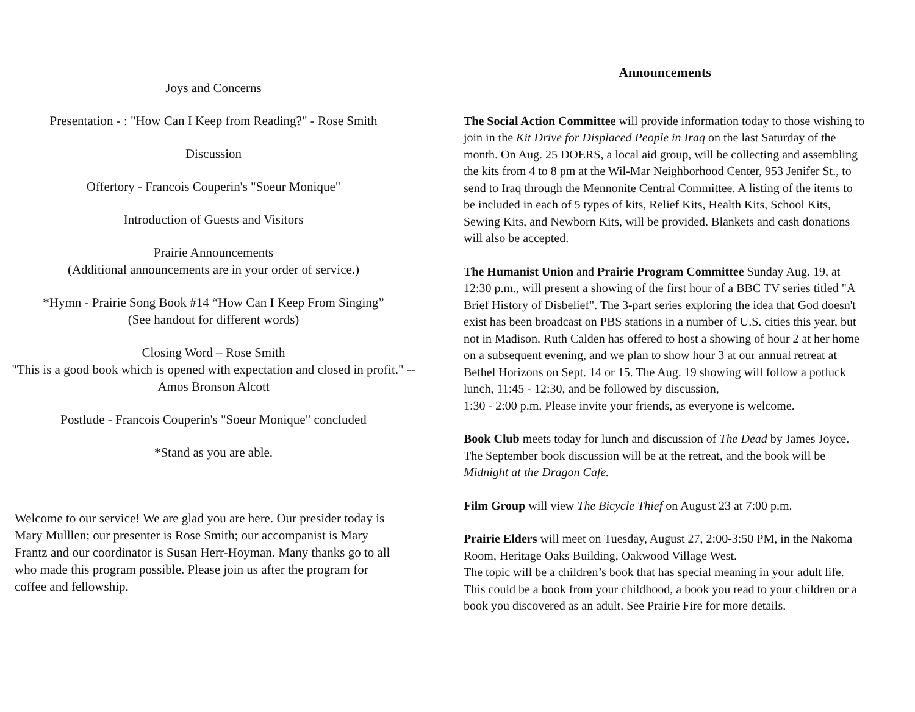Joys and Concerns
Presentation - : "How Can I Keep from Reading?" - Rose Smith
Discussion
Offertory - Francois Couperin's "Soeur Monique"
Introduction of Guests and Visitors
Prairie Announcements
(Additional announcements are in your order of service.)
*Hymn - Prairie Song Book #14 “How Can I Keep From Singing”
(See handout for different words)
Closing Word – Rose Smith
"This is a good book which is opened with expectation and closed in profit." -- Amos Bronson Alcott
Postlude - Francois Couperin's "Soeur Monique" concluded
*Stand as you are able.
Welcome to our service! We are glad you are here. Our presider today is Mary Mulllen; our presenter is Rose Smith; our accompanist is Mary Frantz and our coordinator is Susan Herr-Hoyman. Many thanks go to all who made this program possible. Please join us after the program for coffee and fellowship.
Announcements
The Social Action Committee will provide information today to those wishing to join in the Kit Drive for Displaced People in Iraq on the last Saturday of the month. On Aug. 25 DOERS, a local aid group, will be collecting and assembling the kits from 4 to 8 pm at the Wil-Mar Neighborhood Center, 953 Jenifer St., to send to Iraq through the Mennonite Central Committee. A listing of the items to be included in each of 5 types of kits, Relief Kits, Health Kits, School Kits, Sewing Kits, and Newborn Kits, will be provided. Blankets and cash donations will also be accepted.
The Humanist Union and Prairie Program Committee Sunday Aug. 19, at 12:30 p.m., will present a showing of the first hour of a BBC TV series titled "A Brief History of Disbelief". The 3-part series exploring the idea that God doesn't exist has been broadcast on PBS stations in a number of U.S. cities this year, but not in Madison. Ruth Calden has offered to host a showing of hour 2 at her home on a subsequent evening, and we plan to show hour 3 at our annual retreat at Bethel Horizons on Sept. 14 or 15. The Aug. 19 showing will follow a potluck lunch, 11:45 - 12:30, and be followed by discussion,
1:30 - 2:00 p.m. Please invite your friends, as everyone is welcome.
Book Club meets today for lunch and discussion of The Dead by James Joyce. The September book discussion will be at the retreat, and the book will be Midnight at the Dragon Cafe.
Film Group will view The Bicycle Thief on August 23 at 7:00 p.m.
Prairie Elders will meet on Tuesday, August 27, 2:00-3:50 PM, in the Nakoma Room, Heritage Oaks Building, Oakwood Village West.
The topic will be a children’s book that has special meaning in your adult life. This could be a book from your childhood, a book you read to your children or a book you discovered as an adult. See Prairie Fire for more details.